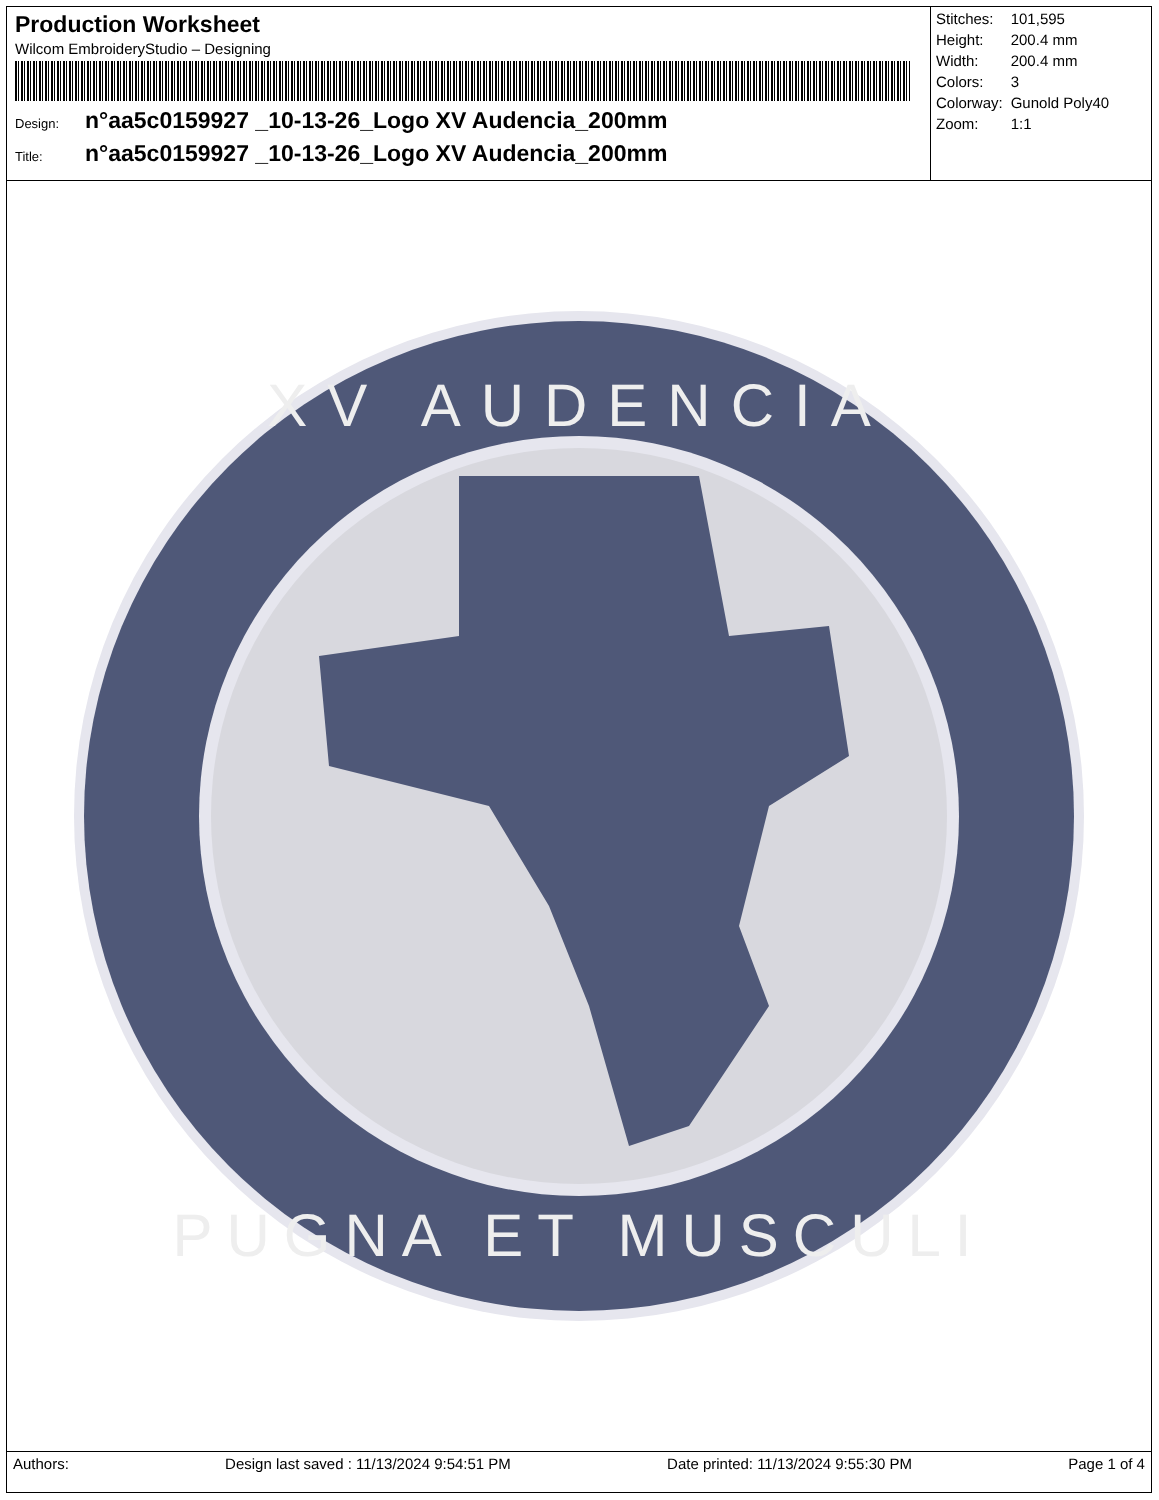Production Worksheet
Wilcom EmbroideryStudio – Designing
Design: n°aa5c0159927 _10-13-26_Logo XV Audencia_200mm
Title: n°aa5c0159927 _10-13-26_Logo XV Audencia_200mm
| Stitches: | 101,595 |
| Height: | 200.4 mm |
| Width: | 200.4 mm |
| Colors: | 3 |
| Colorway: | Gunold Poly40 |
| Zoom: | 1:1 |
XV AUDENCIA
PUGNA ET MUSCULI
Authors: Design last saved : 11/13/2024 9:54:51 PM Date printed: 11/13/2024 9:55:30 PM Page 1 of 4